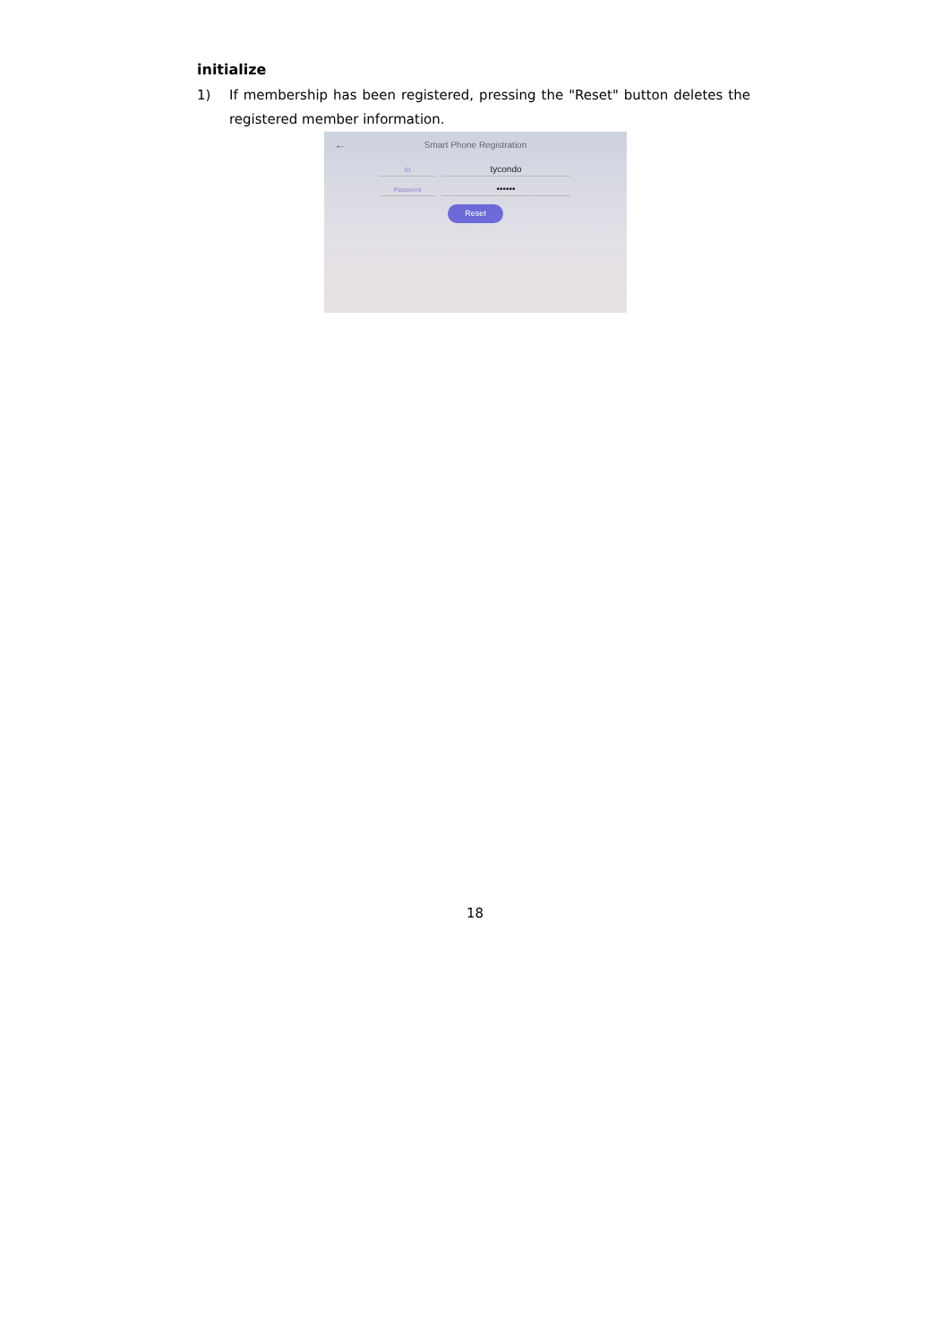initialize
1) If membership has been registered, pressing the "Reset" button deletes the registered member information.
← Smart Phone Registration
ID tycondo
Password ••••••
Reset
18